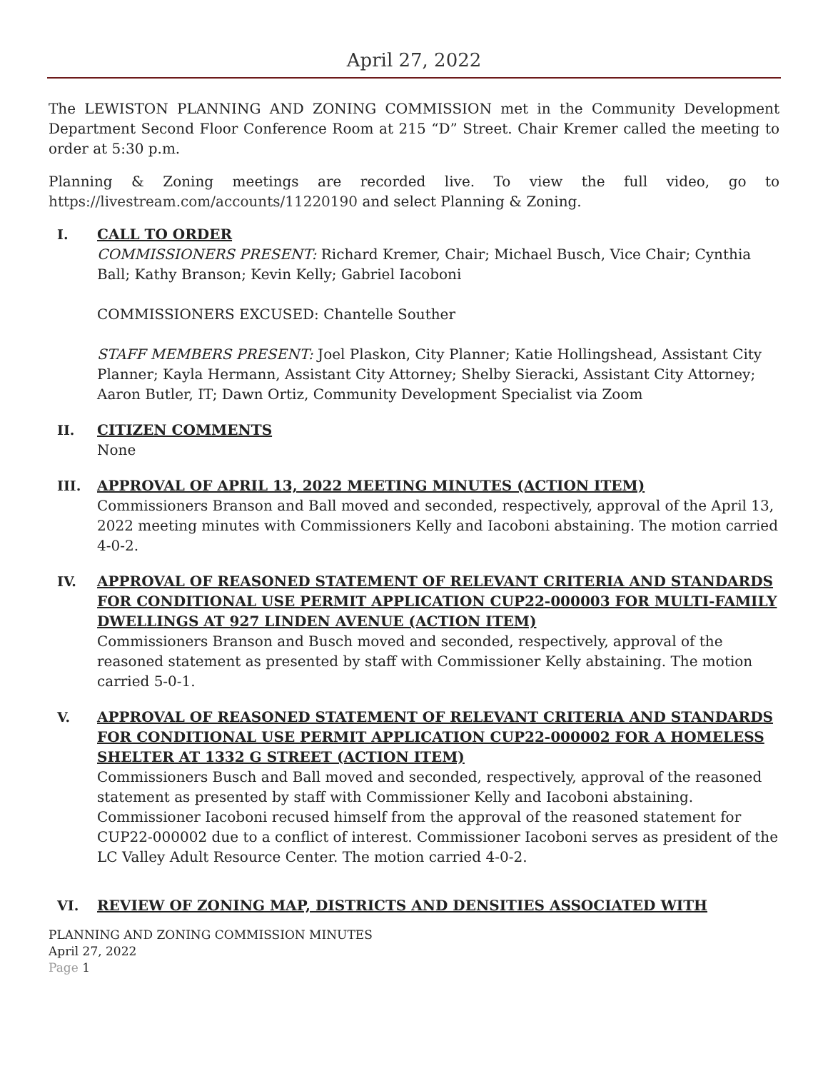April 27, 2022
The LEWISTON PLANNING AND ZONING COMMISSION met in the Community Development Department Second Floor Conference Room at 215 “D” Street. Chair Kremer called the meeting to order at 5:30 p.m.
Planning & Zoning meetings are recorded live. To view the full video, go to https://livestream.com/accounts/11220190 and select Planning & Zoning.
I. CALL TO ORDER
COMMISSIONERS PRESENT: Richard Kremer, Chair; Michael Busch, Vice Chair; Cynthia Ball; Kathy Branson; Kevin Kelly; Gabriel Iacoboni
COMMISSIONERS EXCUSED: Chantelle Souther
STAFF MEMBERS PRESENT: Joel Plaskon, City Planner; Katie Hollingshead, Assistant City Planner; Kayla Hermann, Assistant City Attorney; Shelby Sieracki, Assistant City Attorney; Aaron Butler, IT; Dawn Ortiz, Community Development Specialist via Zoom
II. CITIZEN COMMENTS
None
III. APPROVAL OF APRIL 13, 2022 MEETING MINUTES (ACTION ITEM)
Commissioners Branson and Ball moved and seconded, respectively, approval of the April 13, 2022 meeting minutes with Commissioners Kelly and Iacoboni abstaining. The motion carried 4-0-2.
IV. APPROVAL OF REASONED STATEMENT OF RELEVANT CRITERIA AND STANDARDS FOR CONDITIONAL USE PERMIT APPLICATION CUP22-000003 FOR MULTI-FAMILY DWELLINGS AT 927 LINDEN AVENUE (ACTION ITEM)
Commissioners Branson and Busch moved and seconded, respectively, approval of the reasoned statement as presented by staff with Commissioner Kelly abstaining. The motion carried 5-0-1.
V. APPROVAL OF REASONED STATEMENT OF RELEVANT CRITERIA AND STANDARDS FOR CONDITIONAL USE PERMIT APPLICATION CUP22-000002 FOR A HOMELESS SHELTER AT 1332 G STREET (ACTION ITEM)
Commissioners Busch and Ball moved and seconded, respectively, approval of the reasoned statement as presented by staff with Commissioner Kelly and Iacoboni abstaining. Commissioner Iacoboni recused himself from the approval of the reasoned statement for CUP22-000002 due to a conflict of interest. Commissioner Iacoboni serves as president of the LC Valley Adult Resource Center. The motion carried 4-0-2.
VI. REVIEW OF ZONING MAP, DISTRICTS AND DENSITIES ASSOCIATED WITH
PLANNING AND ZONING COMMISSION MINUTES
April 27, 2022
Page 1